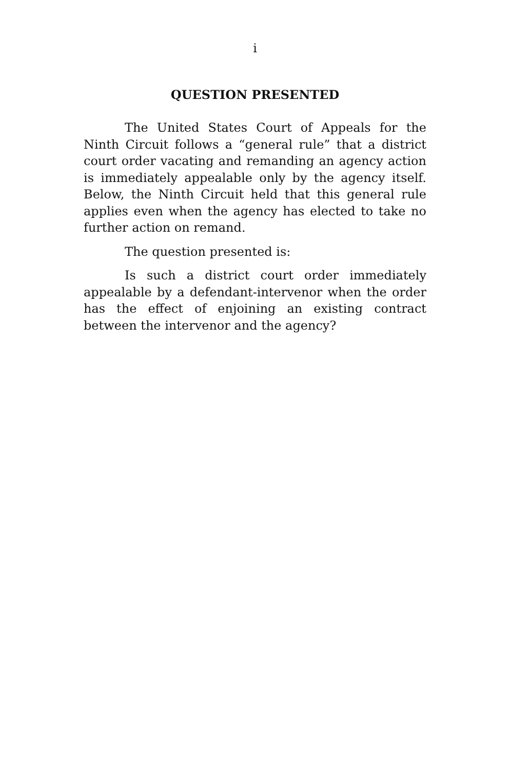i
QUESTION PRESENTED
The United States Court of Appeals for the Ninth Circuit follows a “general rule” that a district court order vacating and remanding an agency action is immediately appealable only by the agency itself. Below, the Ninth Circuit held that this general rule applies even when the agency has elected to take no further action on remand.
The question presented is:
Is such a district court order immediately appealable by a defendant-intervenor when the order has the effect of enjoining an existing contract between the intervenor and the agency?